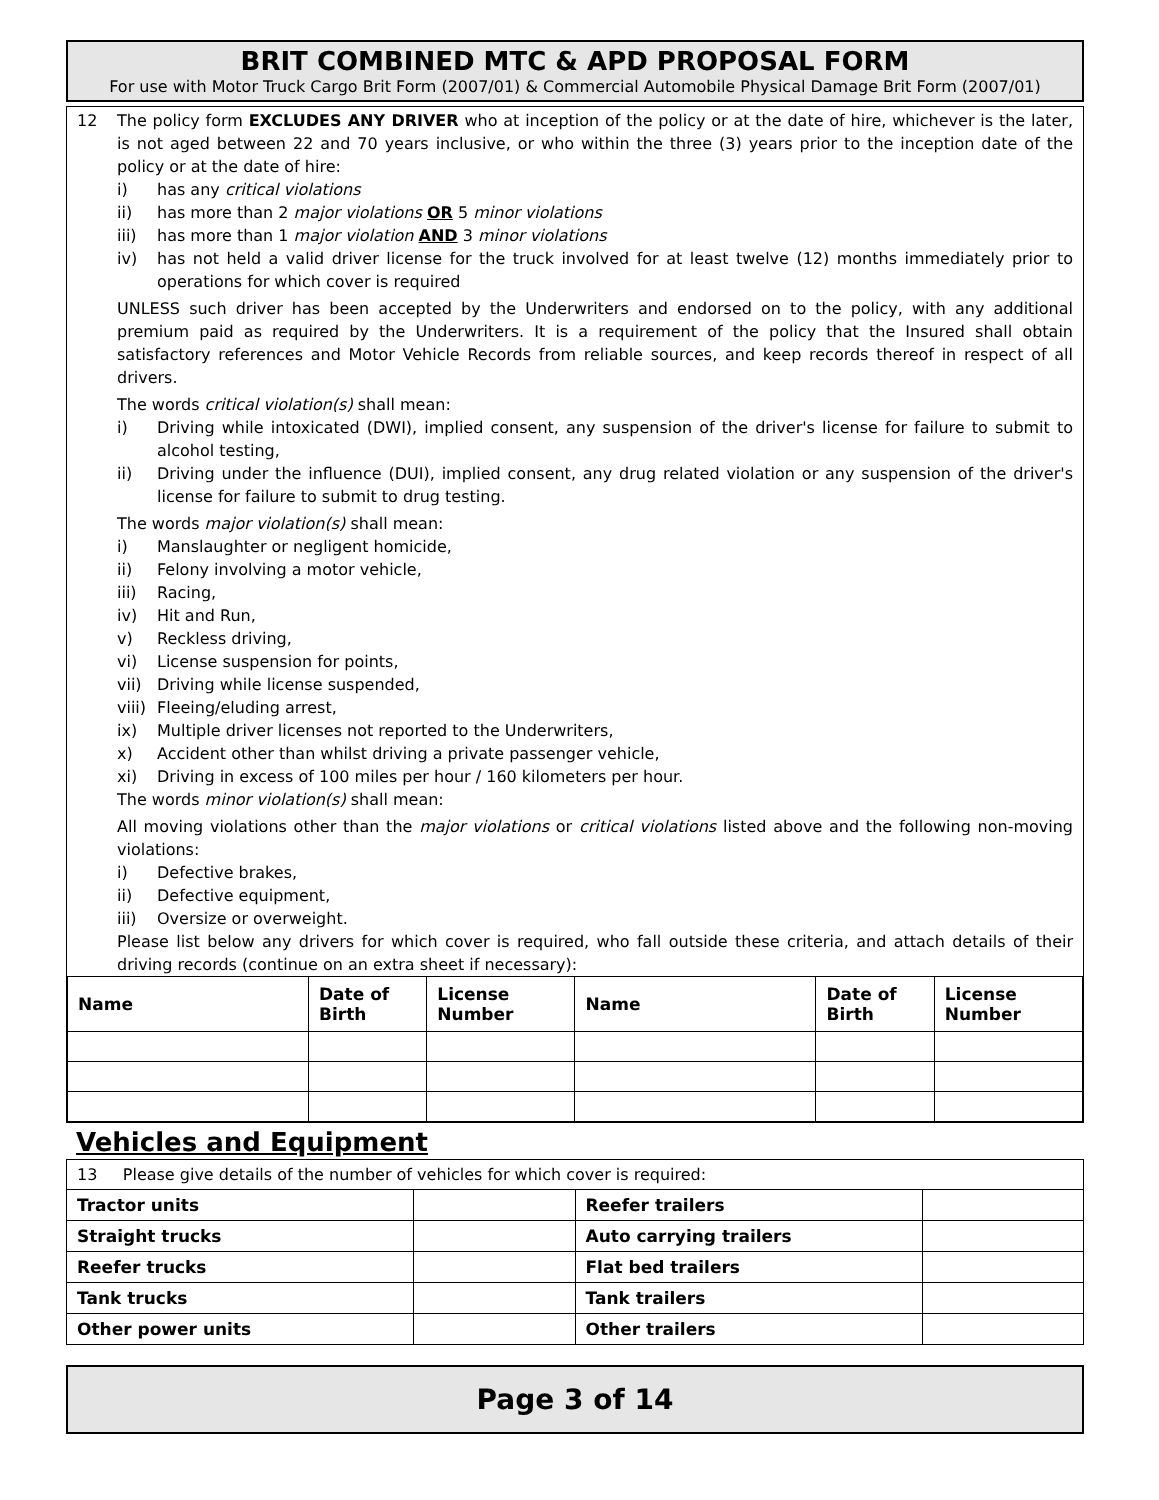BRIT COMBINED MTC & APD PROPOSAL FORM
For use with Motor Truck Cargo Brit Form (2007/01) & Commercial Automobile Physical Damage Brit Form (2007/01)
12 The policy form EXCLUDES ANY DRIVER who at inception of the policy or at the date of hire, whichever is the later, is not aged between 22 and 70 years inclusive, or who within the three (3) years prior to the inception date of the policy or at the date of hire:
i) has any critical violations
ii) has more than 2 major violations OR 5 minor violations
iii) has more than 1 major violation AND 3 minor violations
iv) has not held a valid driver license for the truck involved for at least twelve (12) months immediately prior to operations for which cover is required
UNLESS such driver has been accepted by the Underwriters and endorsed on to the policy, with any additional premium paid as required by the Underwriters. It is a requirement of the policy that the Insured shall obtain satisfactory references and Motor Vehicle Records from reliable sources, and keep records thereof in respect of all drivers.
The words critical violation(s) shall mean:
i) Driving while intoxicated (DWI), implied consent, any suspension of the driver's license for failure to submit to alcohol testing,
ii) Driving under the influence (DUI), implied consent, any drug related violation or any suspension of the driver's license for failure to submit to drug testing.
The words major violation(s) shall mean:
i) Manslaughter or negligent homicide,
ii) Felony involving a motor vehicle,
iii) Racing,
iv) Hit and Run,
v) Reckless driving,
vi) License suspension for points,
vii) Driving while license suspended,
viii) Fleeing/eluding arrest,
ix) Multiple driver licenses not reported to the Underwriters,
x) Accident other than whilst driving a private passenger vehicle,
xi) Driving in excess of 100 miles per hour / 160 kilometers per hour.
The words minor violation(s) shall mean:
All moving violations other than the major violations or critical violations listed above and the following non-moving violations:
i) Defective brakes,
ii) Defective equipment,
iii) Oversize or overweight.
Please list below any drivers for which cover is required, who fall outside these criteria, and attach details of their driving records (continue on an extra sheet if necessary):
| Name | Date of Birth | License Number | Name | Date of Birth | License Number |
| --- | --- | --- | --- | --- | --- |
Vehicles and Equipment
| 13 Please give details of the number of vehicles for which cover is required: | | | |
| Tractor units | | Reefer trailers | |
| Straight trucks | | Auto carrying trailers | |
| Reefer trucks | | Flat bed trailers | |
| Tank trucks | | Tank trailers | |
| Other power units | | Other trailers | |
Page 3 of 14